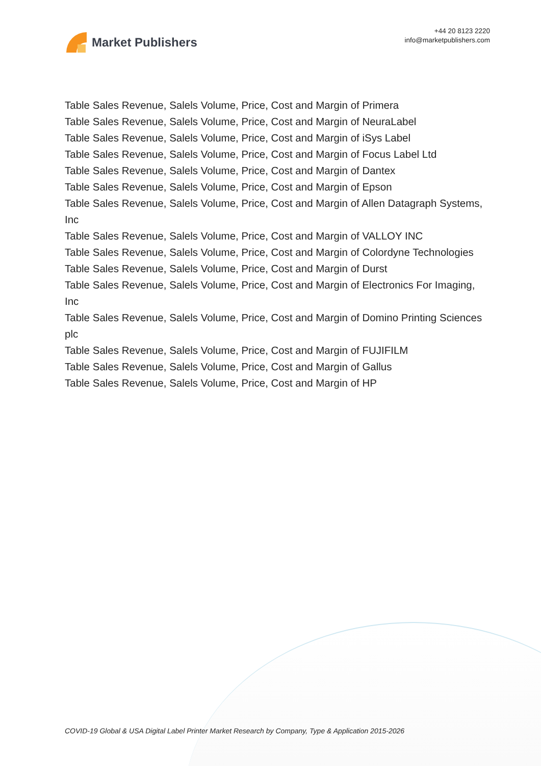Market Publishers
+44 20 8123 2220
info@marketpublishers.com
Table Sales Revenue, Salels Volume, Price, Cost and Margin of Primera
Table Sales Revenue, Salels Volume, Price, Cost and Margin of NeuraLabel
Table Sales Revenue, Salels Volume, Price, Cost and Margin of iSys Label
Table Sales Revenue, Salels Volume, Price, Cost and Margin of Focus Label Ltd
Table Sales Revenue, Salels Volume, Price, Cost and Margin of Dantex
Table Sales Revenue, Salels Volume, Price, Cost and Margin of Epson
Table Sales Revenue, Salels Volume, Price, Cost and Margin of Allen Datagraph Systems, Inc
Table Sales Revenue, Salels Volume, Price, Cost and Margin of VALLOY INC
Table Sales Revenue, Salels Volume, Price, Cost and Margin of Colordyne Technologies
Table Sales Revenue, Salels Volume, Price, Cost and Margin of Durst
Table Sales Revenue, Salels Volume, Price, Cost and Margin of Electronics For Imaging, Inc
Table Sales Revenue, Salels Volume, Price, Cost and Margin of Domino Printing Sciences plc
Table Sales Revenue, Salels Volume, Price, Cost and Margin of FUJIFILM
Table Sales Revenue, Salels Volume, Price, Cost and Margin of Gallus
Table Sales Revenue, Salels Volume, Price, Cost and Margin of HP
COVID-19 Global & USA Digital Label Printer Market Research by Company, Type & Application 2015-2026